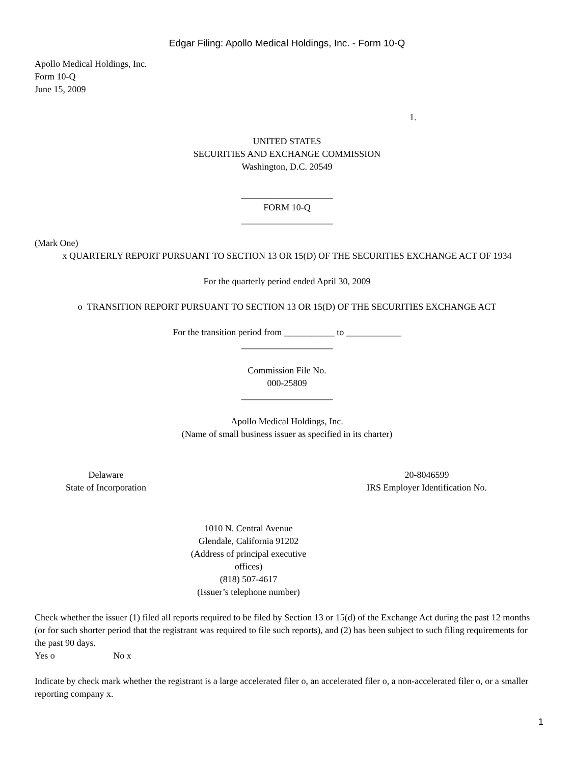Edgar Filing: Apollo Medical Holdings, Inc. - Form 10-Q
Apollo Medical Holdings, Inc.
Form 10-Q
June 15, 2009
1.
UNITED STATES
SECURITIES AND EXCHANGE COMMISSION
Washington, D.C. 20549
____________________
FORM 10-Q
____________________
(Mark One)
x QUARTERLY REPORT PURSUANT TO SECTION 13 OR 15(D) OF THE SECURITIES EXCHANGE ACT OF 1934
For the quarterly period ended April 30, 2009
o TRANSITION REPORT PURSUANT TO SECTION 13 OR 15(D) OF THE SECURITIES EXCHANGE ACT
For the transition period from ___________ to ____________
____________________
Commission File No.
000-25809
____________________
Apollo Medical Holdings, Inc.
(Name of small business issuer as specified in its charter)
Delaware
State of Incorporation
20-8046599
IRS Employer Identification No.
1010 N. Central Avenue
Glendale, California 91202
(Address of principal executive offices)
(818) 507-4617
(Issuer’s telephone number)
Check whether the issuer (1) filed all reports required to be filed by Section 13 or 15(d) of the Exchange Act during the past 12 months (or for such shorter period that the registrant was required to file such reports), and (2) has been subject to such filing requirements for the past 90 days.
Yes o No x
Indicate by check mark whether the registrant is a large accelerated filer o, an accelerated filer o, a non-accelerated filer o, or a smaller reporting company x.
1